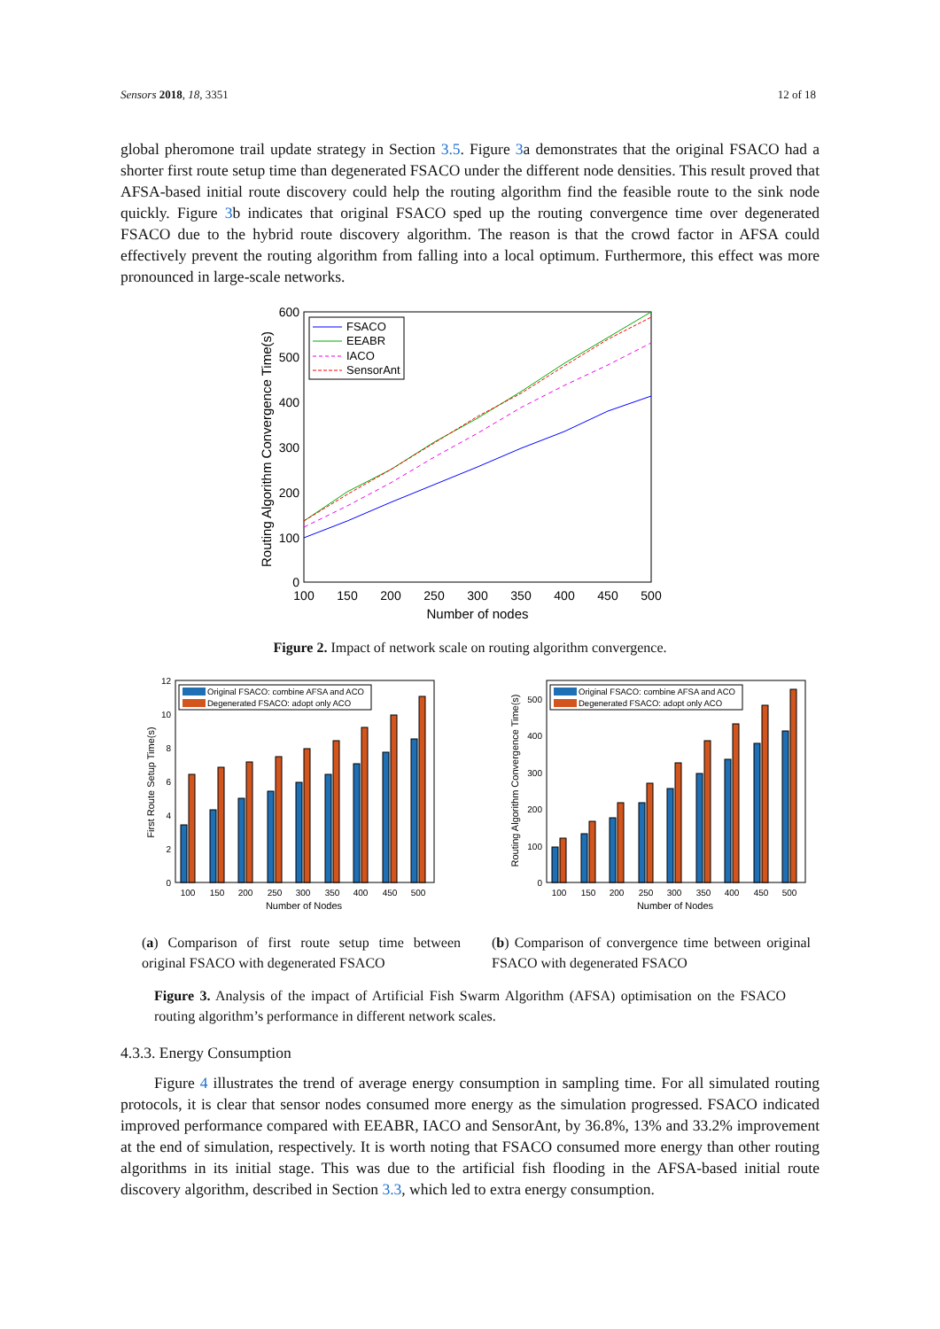Sensors 2018, 18, 3351 12 of 18
global pheromone trail update strategy in Section 3.5. Figure 3a demonstrates that the original FSACO had a shorter first route setup time than degenerated FSACO under the different node densities. This result proved that AFSA-based initial route discovery could help the routing algorithm find the feasible route to the sink node quickly. Figure 3b indicates that original FSACO sped up the routing convergence time over degenerated FSACO due to the hybrid route discovery algorithm. The reason is that the crowd factor in AFSA could effectively prevent the routing algorithm from falling into a local optimum. Furthermore, this effect was more pronounced in large-scale networks.
600
500
400
300
200
100
0
100
150
200
250
300
350
400
450
500
Number of nodes
Routing Algorithm Convergence Time(s)
FSACO
EEABR
IACO
SensorAnt
Figure 2. Impact of network scale on routing algorithm convergence.
12
10
8
6
4
2
0
100
150
200
250
300
350
400
450
500
Number of Nodes
First Route Setup Time(s)
Original FSACO: combine AFSA and ACO
Degenerated FSACO: adopt only ACO
(a) Comparison of first route setup time between original FSACO with degenerated FSACO
500
400
300
200
100
0
100
150
200
250
300
350
400
450
500
Number of Nodes
Routing Algorithm Convergence Time(s)
Original FSACO: combine AFSA and ACO
Degenerated FSACO: adopt only ACO
(b) Comparison of convergence time between original FSACO with degenerated FSACO
Figure 3. Analysis of the impact of Artificial Fish Swarm Algorithm (AFSA) optimisation on the FSACO routing algorithm’s performance in different network scales.
4.3.3. Energy Consumption
Figure 4 illustrates the trend of average energy consumption in sampling time. For all simulated routing protocols, it is clear that sensor nodes consumed more energy as the simulation progressed. FSACO indicated improved performance compared with EEABR, IACO and SensorAnt, by 36.8%, 13% and 33.2% improvement at the end of simulation, respectively. It is worth noting that FSACO consumed more energy than other routing algorithms in its initial stage. This was due to the artificial fish flooding in the AFSA-based initial route discovery algorithm, described in Section 3.3, which led to extra energy consumption.